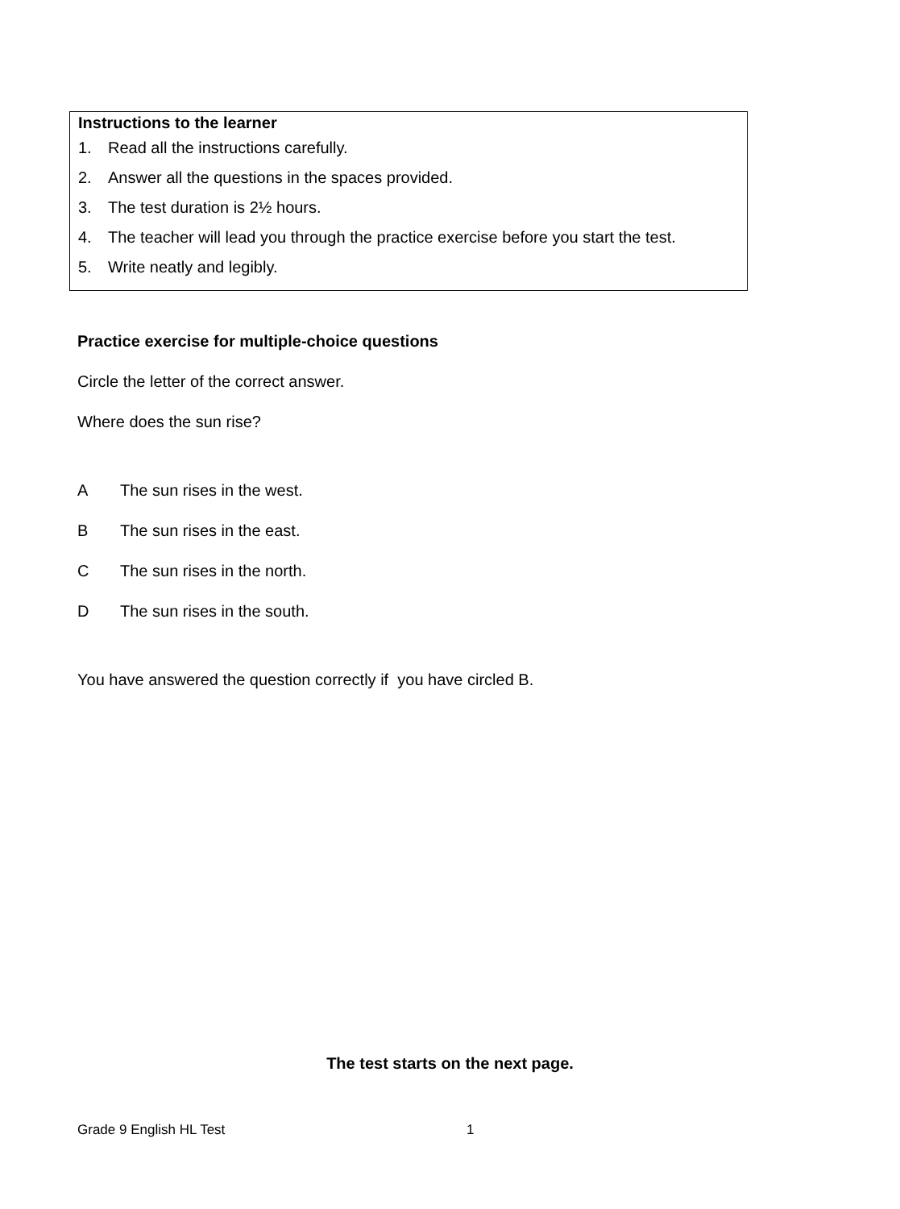Instructions to the learner
1. Read all the instructions carefully.
2. Answer all the questions in the spaces provided.
3. The test duration is 2½ hours.
4. The teacher will lead you through the practice exercise before you start the test.
5. Write neatly and legibly.
Practice exercise for multiple-choice questions
Circle the letter of the correct answer.
Where does the sun rise?
A The sun rises in the west.
B The sun rises in the east.
C The sun rises in the north.
D The sun rises in the south.
You have answered the question correctly if you have circled B.
The test starts on the next page.
Grade 9 English HL Test 1